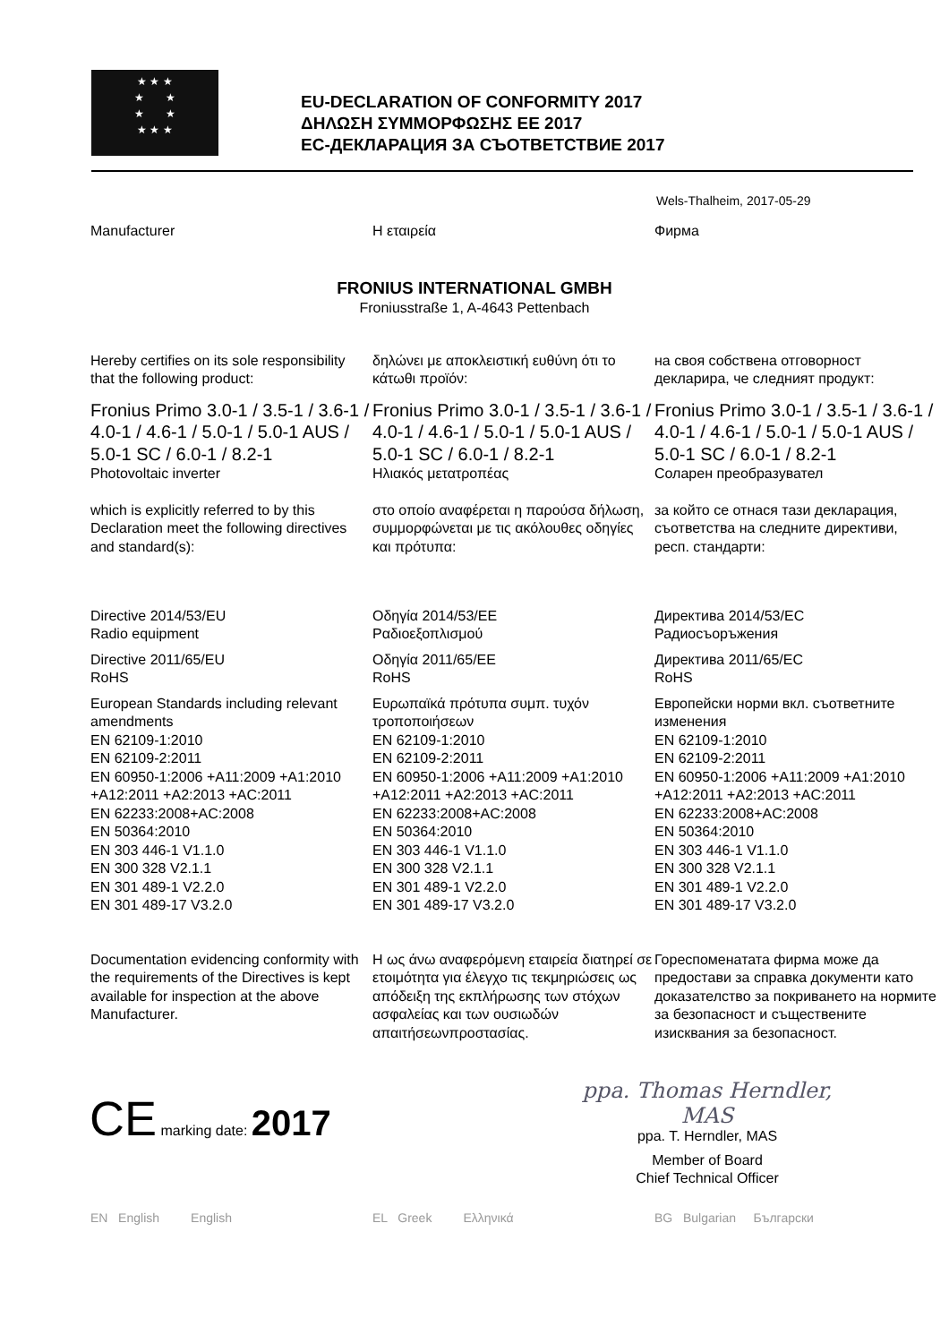★ ★ ★
★ ★
★ ★
★ ★ ★
EU-DECLARATION OF CONFORMITY 2017
ΔΗΛΩΣΗ ΣΥΜΜΟΡΦΩΣΗΣ ΕΕ 2017
ЕС-ДЕКЛАРАЦИЯ ЗА СЪОТВЕТСТВИЕ 2017
Wels-Thalheim, 2017-05-29
Manufacturer Η εταιρεία Фирма
FRONIUS INTERNATIONAL GMBH
Froniusstraße 1, A-4643 Pettenbach
Hereby certifies on its sole responsibility that the following product:
δηλώνει με αποκλειστική ευθύνη ότι το κάτωθι προϊόν:
на своя собствена отговорност декларира, че следният продукт:
Fronius Primo 3.0-1 / 3.5-1 / 3.6-1 / 4.0-1 / 4.6-1 / 5.0-1 / 5.0-1 AUS / 5.0-1 SC / 6.0-1 / 8.2-1
Photovoltaic inverter
Fronius Primo 3.0-1 / 3.5-1 / 3.6-1 / 4.0-1 / 4.6-1 / 5.0-1 / 5.0-1 AUS / 5.0-1 SC / 6.0-1 / 8.2-1
Ηλιακός μετατροπέας
Fronius Primo 3.0-1 / 3.5-1 / 3.6-1 / 4.0-1 / 4.6-1 / 5.0-1 / 5.0-1 AUS / 5.0-1 SC / 6.0-1 / 8.2-1
Соларен преобразувател
which is explicitly referred to by this Declaration meet the following directives and standard(s):
στο οποίο αναφέρεται η παρούσα δήλωση, συμμορφώνεται με τις ακόλουθες οδηγίες και πρότυπα:
за който се отнася тази декларация, съответства на следните директиви, респ. стандарти:
Directive 2014/53/EU
Radio equipment
Directive 2011/65/EU
RoHS
European Standards including relevant amendments
EN 62109-1:2010
EN 62109-2:2011
EN 60950-1:2006 +A11:2009 +A1:2010 +A12:2011 +A2:2013 +AC:2011
EN 62233:2008+AC:2008
EN 50364:2010
EN 303 446-1 V1.1.0
EN 300 328 V2.1.1
EN 301 489-1 V2.2.0
EN 301 489-17 V3.2.0
Οδηγία 2014/53/ΕΕ
Ραδιοεξοπλισμού
Οδηγία 2011/65/ΕΕ
RoHS
Ευρωπαϊκά πρότυπα συμπ. τυχόν τροποποιήσεων
EN 62109-1:2010
EN 62109-2:2011
EN 60950-1:2006 +A11:2009 +A1:2010 +A12:2011 +A2:2013 +AC:2011
EN 62233:2008+AC:2008
EN 50364:2010
EN 303 446-1 V1.1.0
EN 300 328 V2.1.1
EN 301 489-1 V2.2.0
EN 301 489-17 V3.2.0
Директива 2014/53/ЕС
Радиосъоръжения
Директива 2011/65/ЕС
RoHS
Европейски норми вкл. съответните изменения
EN 62109-1:2010
EN 62109-2:2011
EN 60950-1:2006 +A11:2009 +A1:2010 +A12:2011 +A2:2013 +AC:2011
EN 62233:2008+AC:2008
EN 50364:2010
EN 303 446-1 V1.1.0
EN 300 328 V2.1.1
EN 301 489-1 V2.2.0
EN 301 489-17 V3.2.0
Documentation evidencing conformity with the requirements of the Directives is kept available for inspection at the above Manufacturer.
Η ως άνω αναφερόμενη εταιρεία διατηρεί σε ετοιμότητα για έλεγχο τις τεκμηριώσεις ως απόδειξη της εκπλήρωσης των στόχων ασφαλείας και των ουσιωδών απαιτήσεωνπροστασίας.
Гореспоменатата фирма може да предостави за справка документи като доказателство за покриването на нормите за безопасност и съществените изисквания за безопасност.
CE marking date: 2017
ppa. Thomas Herndler, MAS
ppa. T. Herndler, MAS
Member of Board
Chief Technical Officer
EN English English EL Greek Ελληνικά BG Bulgarian Български